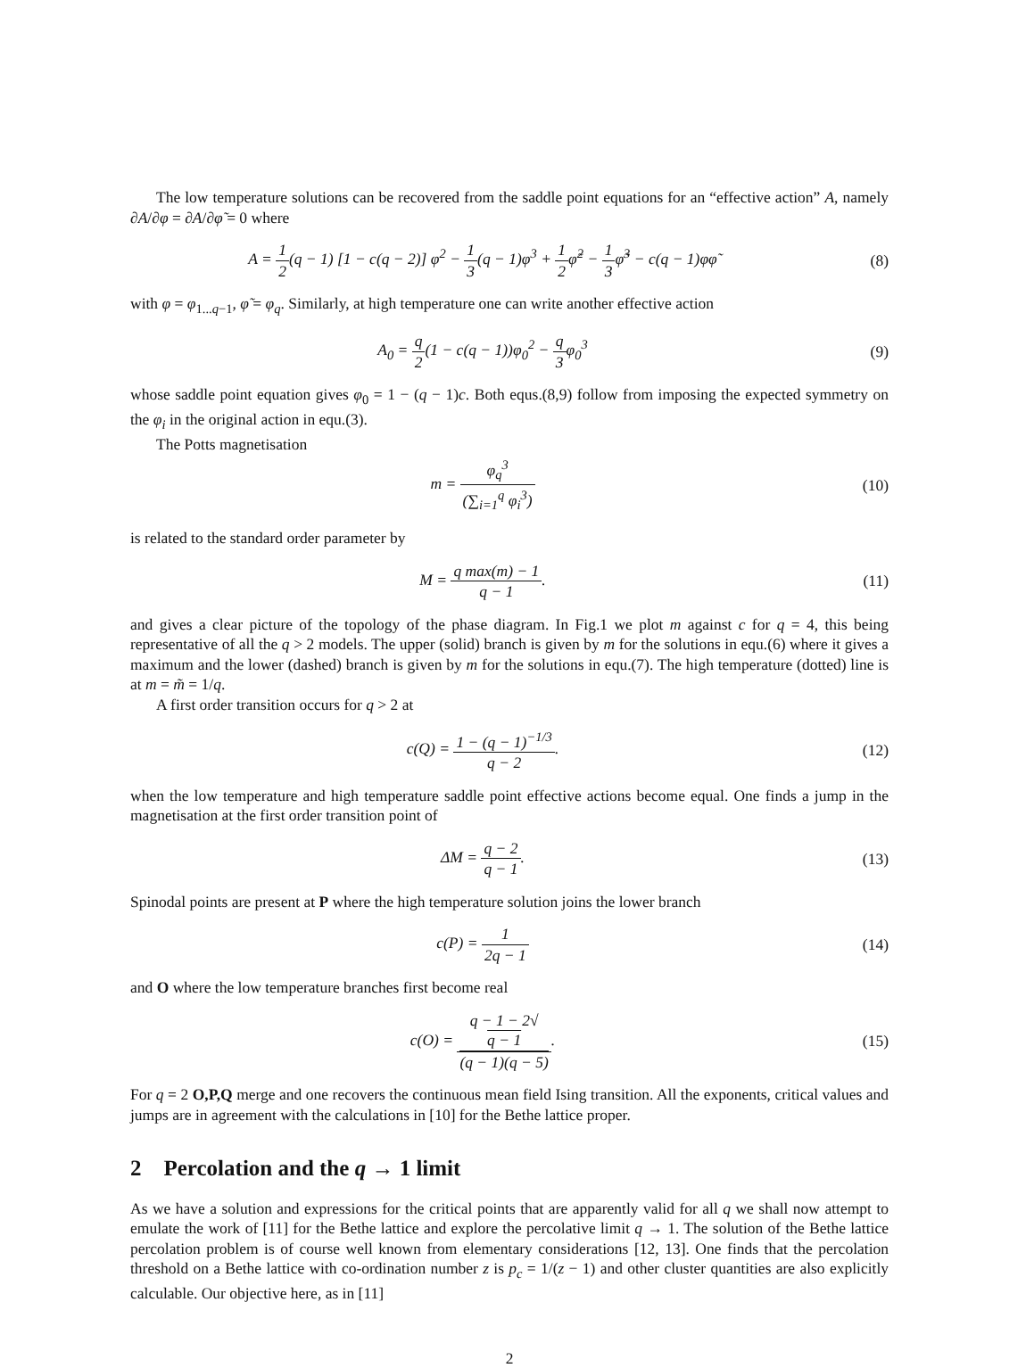The low temperature solutions can be recovered from the saddle point equations for an “effective action” A, namely ∂A/∂φ = ∂A/∂φ̃ = 0 where
A = 1 2(q − 1) [1 − c(q − 2)] φ<sup>2</sup> − 1 3(q − 1)φ<sup>3</sup> + 1 2φ̃<sup>2</sup> − 1 3φ̃<sup>3</sup> − c(q − 1)φφ̃
(8)
with φ = φ<sub>1...q−1</sub>, φ̃ = φ<sub>q</sub>. Similarly, at high temperature one can write another effective action
A<sub>0</sub> = q 2(1 − c(q − 1))φ<sub>0</sub><sup>2</sup> − q 3φ<sub>0</sub><sup>3</sup>
(9)
whose saddle point equation gives φ<sub>0</sub> = 1 − (q − 1)c. Both equs.(8,9) follow from imposing the expected symmetry on the φ<sub>i</sub> in the original action in equ.(3).
The Potts magnetisation
m = φ<sub>q</sub><sup>3</sup> (∑<sub>i=1</sub><sup>q</sup> φ<sub>i</sub><sup>3</sup>) (10)
is related to the standard order parameter by
M = q max(m) − 1 q − 1. (11)
and gives a clear picture of the topology of the phase diagram. In Fig.1 we plot m against c for q = 4, this being representative of all the q > 2 models. The upper (solid) branch is given by m for the solutions in equ.(6) where it gives a maximum and the lower (dashed) branch is given by m for the solutions in equ.(7). The high temperature (dotted) line is at m = m̃ = 1/q.
A first order transition occurs for q > 2 at
c(Q) = 1 − (q − 1)<sup>−1/3</sup> q − 2. (12)
when the low temperature and high temperature saddle point effective actions become equal. One finds a jump in the magnetisation at the first order transition point of
ΔM = q − 2 q − 1. (13)
Spinodal points are present at P where the high temperature solution joins the lower branch
c(P) = 1 2q − 1 (14)
and O where the low temperature branches first become real
c(O) = q − 1 − 2√
q − 1 (q − 1)(q − 5).
(15)
For q = 2 O,P,Q merge and one recovers the continuous mean field Ising transition. All the exponents, critical values and jumps are in agreement with the calculations in [10] for the Bethe lattice proper.
2 Percolation and the q → 1 limit
As we have a solution and expressions for the critical points that are apparently valid for all q we shall now attempt to emulate the work of [11] for the Bethe lattice and explore the percolative limit q → 1. The solution of the Bethe lattice percolation problem is of course well known from elementary considerations [12, 13]. One finds that the percolation threshold on a Bethe lattice with co-ordination number z is p<sub>c</sub> = 1/(z − 1) and other cluster quantities are also explicitly calculable. Our objective here, as in [11]
2